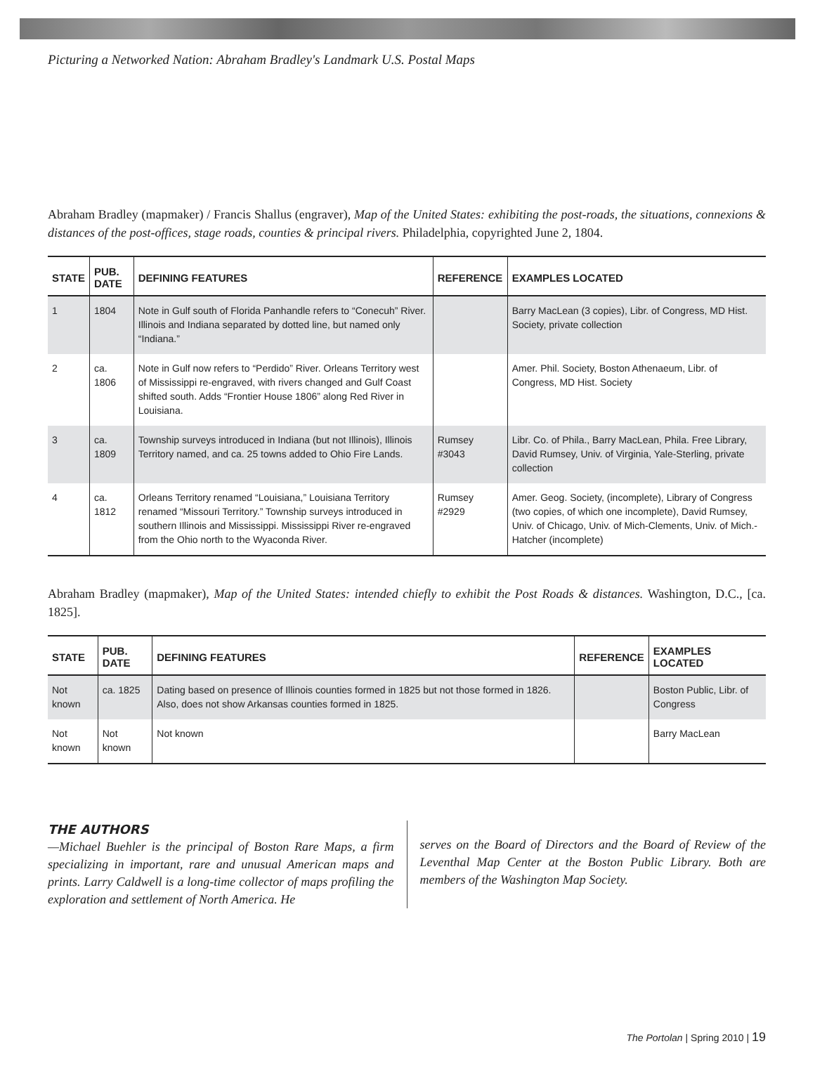Picturing a Networked Nation: Abraham Bradley's Landmark U.S. Postal Maps
Abraham Bradley (mapmaker) / Francis Shallus (engraver), Map of the United States: exhibiting the post-roads, the situations, connexions & distances of the post-offices, stage roads, counties & principal rivers. Philadelphia, copyrighted June 2, 1804.
| STATE | PUB. DATE | DEFINING FEATURES | REFERENCE | EXAMPLES LOCATED |
| --- | --- | --- | --- | --- |
| 1 | 1804 | Note in Gulf south of Florida Panhandle refers to “Conecuh” River. Illinois and Indiana separated by dotted line, but named only “Indiana.” | | Barry MacLean (3 copies), Libr. of Congress, MD Hist. Society, private collection |
| 2 | ca. 1806 | Note in Gulf now refers to “Perdido” River. Orleans Territory west of Mississippi re-engraved, with rivers changed and Gulf Coast shifted south. Adds “Frontier House 1806” along Red River in Louisiana. | | Amer. Phil. Society, Boston Athenaeum, Libr. of Congress, MD Hist. Society |
| 3 | ca. 1809 | Township surveys introduced in Indiana (but not Illinois), Illinois Territory named, and ca. 25 towns added to Ohio Fire Lands. | Rumsey #3043 | Libr. Co. of Phila., Barry MacLean, Phila. Free Library, David Rumsey, Univ. of Virginia, Yale-Sterling, private collection |
| 4 | ca. 1812 | Orleans Territory renamed “Louisiana,” Louisiana Territory renamed “Missouri Territory.” Township surveys introduced in southern Illinois and Mississippi. Mississippi River re-engraved from the Ohio north to the Wyaconda River. | Rumsey #2929 | Amer. Geog. Society, (incomplete), Library of Congress (two copies, of which one incomplete), David Rumsey, Univ. of Chicago, Univ. of Mich-Clements, Univ. of Mich.-Hatcher (incomplete) |
Abraham Bradley (mapmaker), Map of the United States: intended chiefly to exhibit the Post Roads & distances. Washington, D.C., [ca. 1825].
| STATE | PUB. DATE | DEFINING FEATURES | REFERENCE | EXAMPLES LOCATED |
| --- | --- | --- | --- | --- |
| Not known | ca. 1825 | Dating based on presence of Illinois counties formed in 1825 but not those formed in 1826. Also, does not show Arkansas counties formed in 1825. | | Boston Public, Libr. of Congress |
| Not known | Not known | Not known | | Barry MacLean |
THE AUTHORS
—Michael Buehler is the principal of Boston Rare Maps, a firm specializing in important, rare and unusual American maps and prints. Larry Caldwell is a long-time collector of maps profiling the exploration and settlement of North America. He
serves on the Board of Directors and the Board of Review of the Leventhal Map Center at the Boston Public Library. Both are members of the Washington Map Society.
The Portolan | Spring 2010 | 19